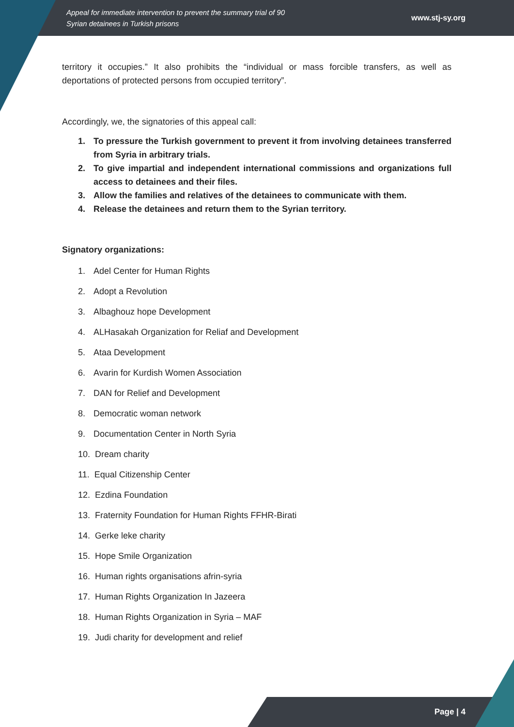Appeal for immediate intervention to prevent the summary trial of 90
Syrian detainees in Turkish prisons
www.stj-sy.org
territory it occupies.” It also prohibits the “individual or mass forcible transfers, as well as deportations of protected persons from occupied territory”.
Accordingly, we, the signatories of this appeal call:
1. To pressure the Turkish government to prevent it from involving detainees transferred from Syria in arbitrary trials.
2. To give impartial and independent international commissions and organizations full access to detainees and their files.
3. Allow the families and relatives of the detainees to communicate with them.
4. Release the detainees and return them to the Syrian territory.
Signatory organizations:
1. Adel Center for Human Rights
2. Adopt a Revolution
3. Albaghouz hope Development
4. ALHasakah Organization for Reliaf and Development
5. Ataa Development
6. Avarin for Kurdish Women Association
7. DAN for Relief and Development
8. Democratic woman network
9. Documentation Center in North Syria
10. Dream charity
11. Equal Citizenship Center
12. Ezdina Foundation
13. Fraternity Foundation for Human Rights FFHR-Birati
14. Gerke leke charity
15. Hope Smile Organization
16. Human rights organisations afrin-syria
17. Human Rights Organization In Jazeera
18. Human Rights Organization in Syria – MAF
19. Judi charity for development and relief
Page | 4